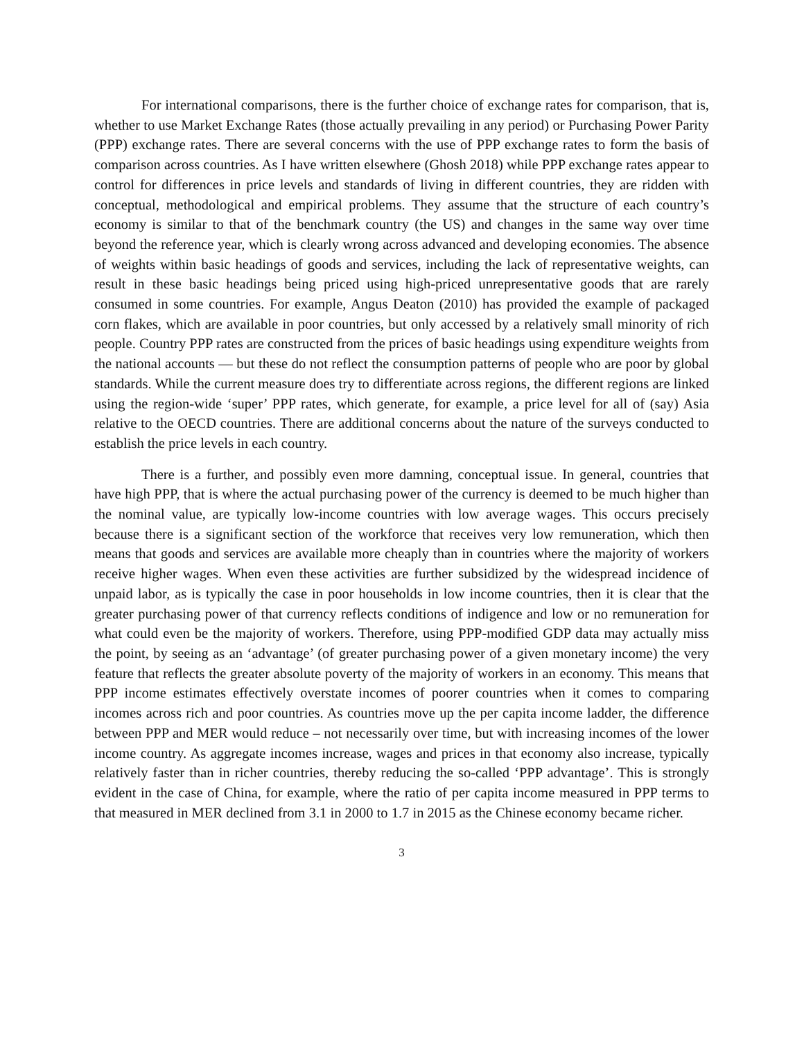For international comparisons, there is the further choice of exchange rates for comparison, that is, whether to use Market Exchange Rates (those actually prevailing in any period) or Purchasing Power Parity (PPP) exchange rates. There are several concerns with the use of PPP exchange rates to form the basis of comparison across countries. As I have written elsewhere (Ghosh 2018) while PPP exchange rates appear to control for differences in price levels and standards of living in different countries, they are ridden with conceptual, methodological and empirical problems. They assume that the structure of each country’s economy is similar to that of the benchmark country (the US) and changes in the same way over time beyond the reference year, which is clearly wrong across advanced and developing economies. The absence of weights within basic headings of goods and services, including the lack of representative weights, can result in these basic headings being priced using high-priced unrepresentative goods that are rarely consumed in some countries. For example, Angus Deaton (2010) has provided the example of packaged corn flakes, which are available in poor countries, but only accessed by a relatively small minority of rich people. Country PPP rates are constructed from the prices of basic headings using expenditure weights from the national accounts — but these do not reflect the consumption patterns of people who are poor by global standards. While the current measure does try to differentiate across regions, the different regions are linked using the region-wide ‘super’ PPP rates, which generate, for example, a price level for all of (say) Asia relative to the OECD countries. There are additional concerns about the nature of the surveys conducted to establish the price levels in each country.
There is a further, and possibly even more damning, conceptual issue. In general, countries that have high PPP, that is where the actual purchasing power of the currency is deemed to be much higher than the nominal value, are typically low-income countries with low average wages. This occurs precisely because there is a significant section of the workforce that receives very low remuneration, which then means that goods and services are available more cheaply than in countries where the majority of workers receive higher wages. When even these activities are further subsidized by the widespread incidence of unpaid labor, as is typically the case in poor households in low income countries, then it is clear that the greater purchasing power of that currency reflects conditions of indigence and low or no remuneration for what could even be the majority of workers. Therefore, using PPP-modified GDP data may actually miss the point, by seeing as an ‘advantage’ (of greater purchasing power of a given monetary income) the very feature that reflects the greater absolute poverty of the majority of workers in an economy. This means that PPP income estimates effectively overstate incomes of poorer countries when it comes to comparing incomes across rich and poor countries. As countries move up the per capita income ladder, the difference between PPP and MER would reduce – not necessarily over time, but with increasing incomes of the lower income country. As aggregate incomes increase, wages and prices in that economy also increase, typically relatively faster than in richer countries, thereby reducing the so-called ‘PPP advantage’. This is strongly evident in the case of China, for example, where the ratio of per capita income measured in PPP terms to that measured in MER declined from 3.1 in 2000 to 1.7 in 2015 as the Chinese economy became richer.
3